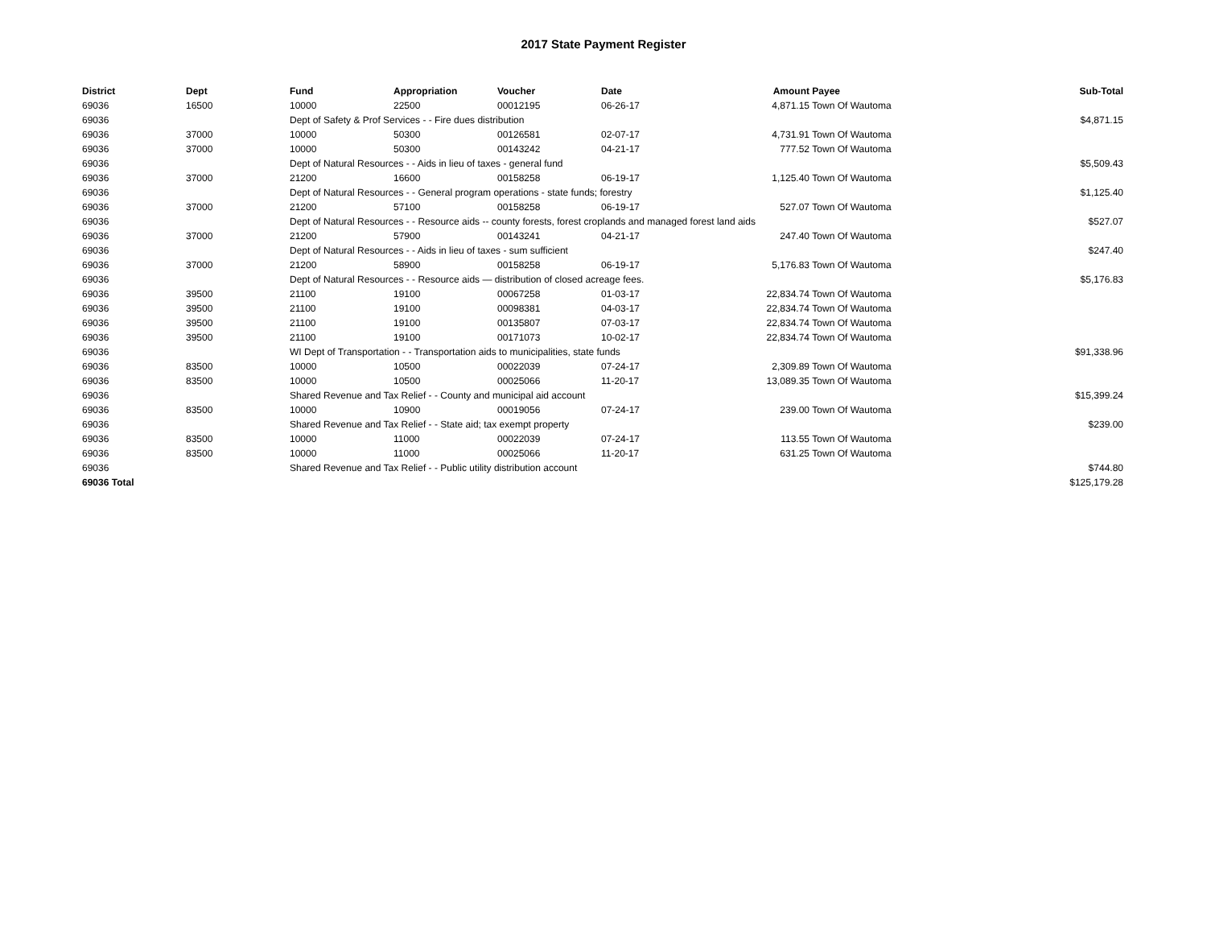2017 State Payment Register
| District | Dept | Fund | Appropriation | Voucher | Date | Amount | Payee | Sub-Total |
| --- | --- | --- | --- | --- | --- | --- | --- | --- |
| 69036 | 16500 | 10000 | 22500 | 00012195 | 06-26-17 | 4,871.15 | Town Of Wautoma | |
| 69036 | | Dept of Safety & Prof Services - - Fire dues distribution | | | | | | $4,871.15 |
| 69036 | 37000 | 10000 | 50300 | 00126581 | 02-07-17 | 4,731.91 | Town Of Wautoma | |
| 69036 | 37000 | 10000 | 50300 | 00143242 | 04-21-17 | 777.52 | Town Of Wautoma | |
| 69036 | | Dept of Natural Resources - - Aids in lieu of taxes - general fund | | | | | | $5,509.43 |
| 69036 | 37000 | 21200 | 16600 | 00158258 | 06-19-17 | 1,125.40 | Town Of Wautoma | |
| 69036 | | Dept of Natural Resources - - General program operations - state funds; forestry | | | | | | $1,125.40 |
| 69036 | 37000 | 21200 | 57100 | 00158258 | 06-19-17 | 527.07 | Town Of Wautoma | |
| 69036 | | Dept of Natural Resources - - Resource aids -- county forests, forest croplands and managed forest land aids | | | | | | $527.07 |
| 69036 | 37000 | 21200 | 57900 | 00143241 | 04-21-17 | 247.40 | Town Of Wautoma | |
| 69036 | | Dept of Natural Resources - - Aids in lieu of taxes - sum sufficient | | | | | | $247.40 |
| 69036 | 37000 | 21200 | 58900 | 00158258 | 06-19-17 | 5,176.83 | Town Of Wautoma | |
| 69036 | | Dept of Natural Resources - - Resource aids — distribution of closed acreage fees. | | | | | | $5,176.83 |
| 69036 | 39500 | 21100 | 19100 | 00067258 | 01-03-17 | 22,834.74 | Town Of Wautoma | |
| 69036 | 39500 | 21100 | 19100 | 00098381 | 04-03-17 | 22,834.74 | Town Of Wautoma | |
| 69036 | 39500 | 21100 | 19100 | 00135807 | 07-03-17 | 22,834.74 | Town Of Wautoma | |
| 69036 | 39500 | 21100 | 19100 | 00171073 | 10-02-17 | 22,834.74 | Town Of Wautoma | |
| 69036 | | WI Dept of Transportation - - Transportation aids to municipalities, state funds | | | | | | $91,338.96 |
| 69036 | 83500 | 10000 | 10500 | 00022039 | 07-24-17 | 2,309.89 | Town Of Wautoma | |
| 69036 | 83500 | 10000 | 10500 | 00025066 | 11-20-17 | 13,089.35 | Town Of Wautoma | |
| 69036 | | Shared Revenue and Tax Relief - - County and municipal aid account | | | | | | $15,399.24 |
| 69036 | 83500 | 10000 | 10900 | 00019056 | 07-24-17 | 239.00 | Town Of Wautoma | |
| 69036 | | Shared Revenue and Tax Relief - - State aid; tax exempt property | | | | | | $239.00 |
| 69036 | 83500 | 10000 | 11000 | 00022039 | 07-24-17 | 113.55 | Town Of Wautoma | |
| 69036 | 83500 | 10000 | 11000 | 00025066 | 11-20-17 | 631.25 | Town Of Wautoma | |
| 69036 | | Shared Revenue and Tax Relief - - Public utility distribution account | | | | | | $744.80 |
| 69036 Total | | | | | | | | $125,179.28 |